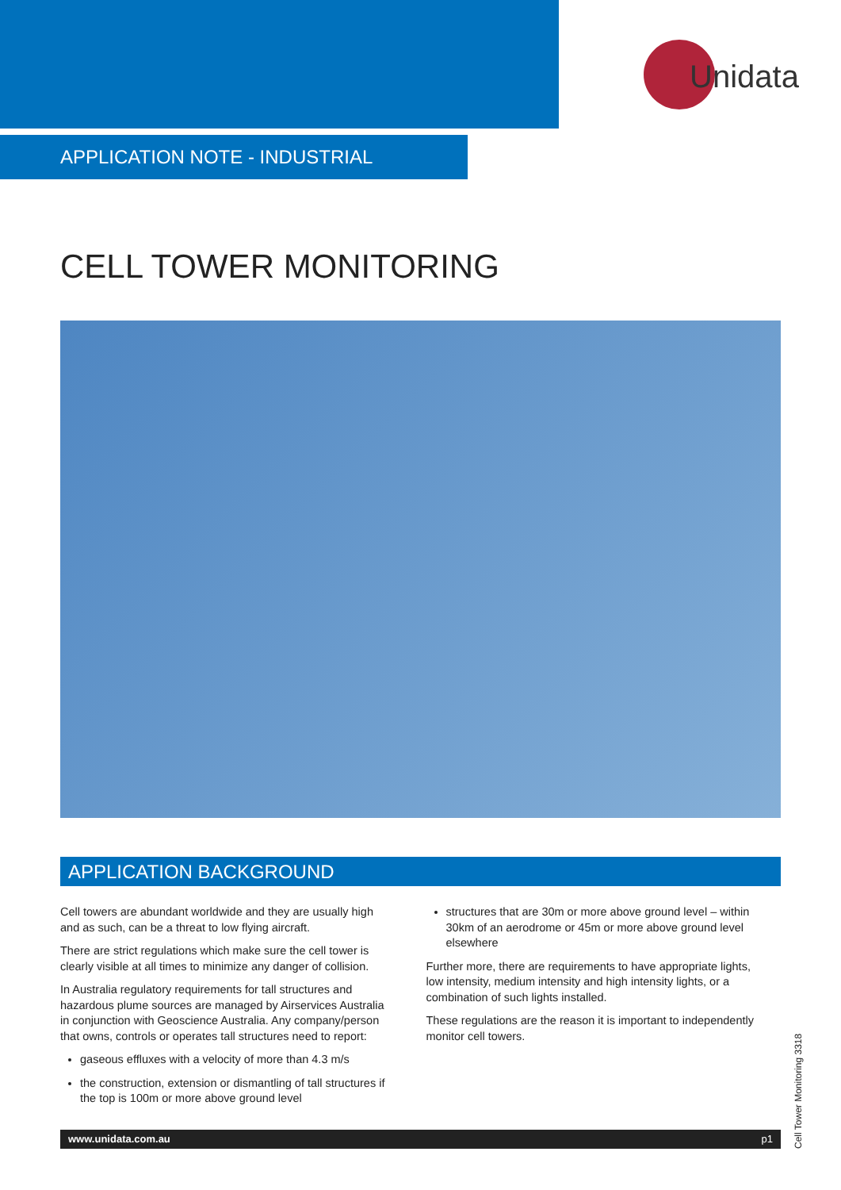Unidata
APPLICATION NOTE - INDUSTRIAL
CELL TOWER MONITORING
APPLICATION BACKGROUND
Cell towers are abundant worldwide and they are usually high and as such, can be a threat to low flying aircraft.
There are strict regulations which make sure the cell tower is clearly visible at all times to minimize any danger of collision.
In Australia regulatory requirements for tall structures and hazardous plume sources are managed by Airservices Australia in conjunction with Geoscience Australia. Any company/person that owns, controls or operates tall structures need to report:
gaseous effluxes with a velocity of more than 4.3 m/s
the construction, extension or dismantling of tall structures if the top is 100m or more above ground level
structures that are 30m or more above ground level – within 30km of an aerodrome or 45m or more above ground level elsewhere
Further more, there are requirements to have appropriate lights, low intensity, medium intensity and high intensity lights, or a combination of such lights installed.
These regulations are the reason it is important to independently monitor cell towers.
www.unidata.com.au p1
Cell Tower Monitoring 3318